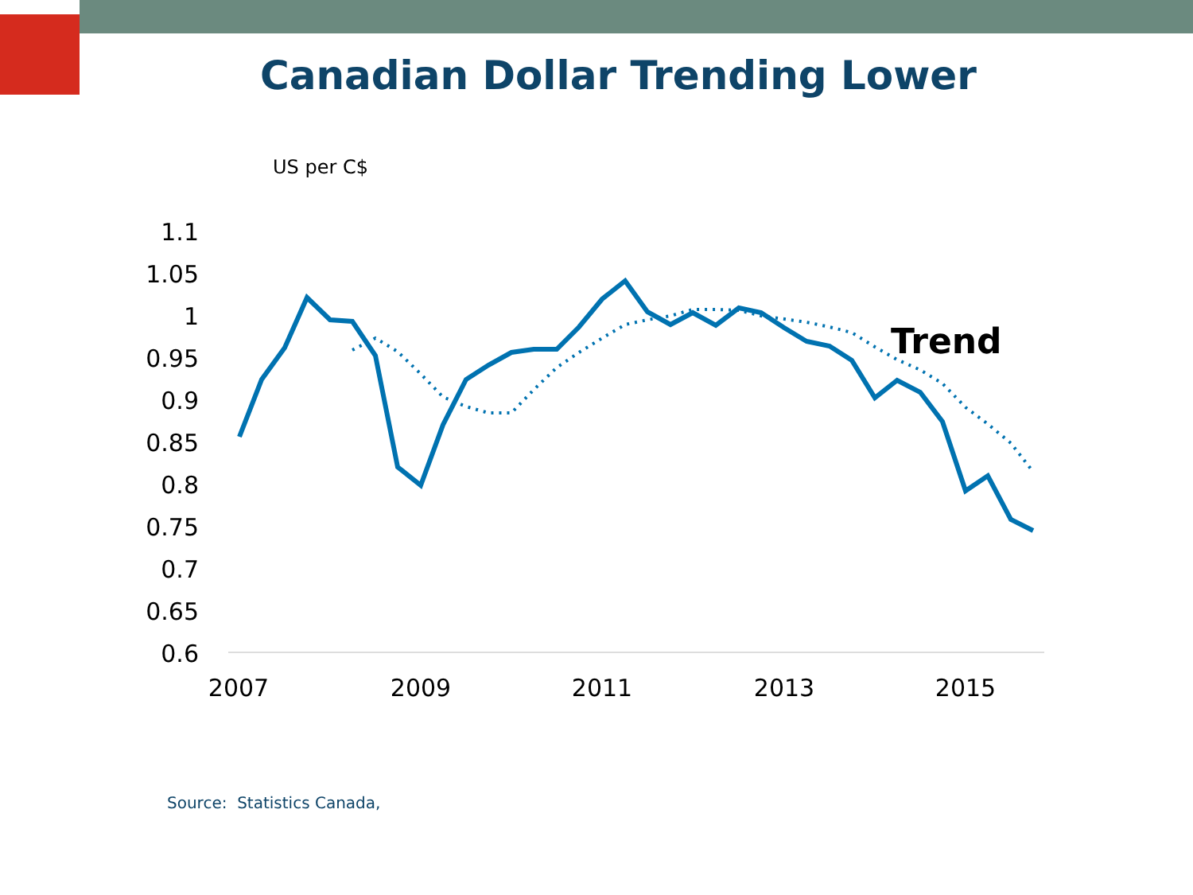Canadian Dollar Trending Lower
US per C$
1.1
1.05
1
0.95
0.9
0.85
0.8
0.75
0.7
0.65
0.6
2007
2009
2011
2013
2015
Trend
Source: Statistics Canada,